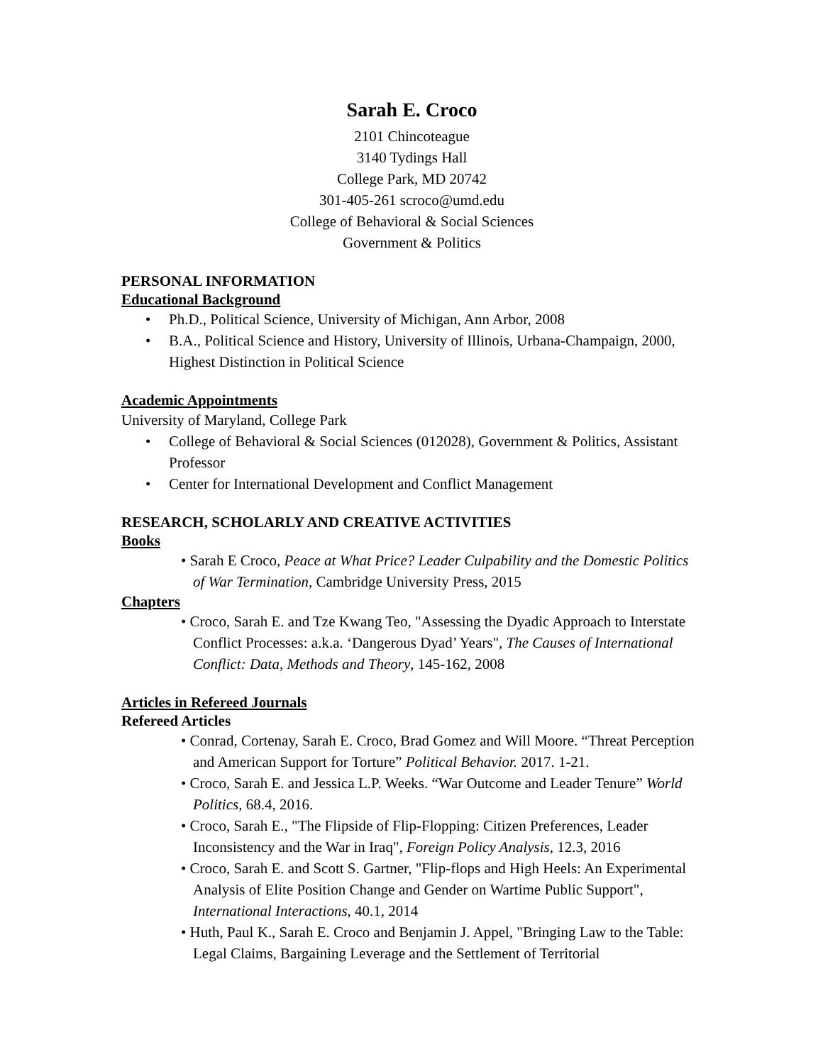Sarah E. Croco
2101 Chincoteague
3140 Tydings Hall
College Park, MD 20742
301-405-261 scroco@umd.edu
College of Behavioral & Social Sciences
Government & Politics
PERSONAL INFORMATION
Educational Background
• Ph.D., Political Science, University of Michigan, Ann Arbor, 2008
• B.A., Political Science and History, University of Illinois, Urbana-Champaign, 2000, Highest Distinction in Political Science
Academic Appointments
University of Maryland, College Park
• College of Behavioral & Social Sciences (012028), Government & Politics, Assistant Professor
• Center for International Development and Conflict Management
RESEARCH, SCHOLARLY AND CREATIVE ACTIVITIES
Books
• Sarah E Croco, Peace at What Price? Leader Culpability and the Domestic Politics of War Termination, Cambridge University Press, 2015
Chapters
• Croco, Sarah E. and Tze Kwang Teo, "Assessing the Dyadic Approach to Interstate Conflict Processes: a.k.a. ‘Dangerous Dyad’ Years", The Causes of International Conflict: Data, Methods and Theory, 145-162, 2008
Articles in Refereed Journals
Refereed Articles
• Conrad, Cortenay, Sarah E. Croco, Brad Gomez and Will Moore. “Threat Perception and American Support for Torture” Political Behavior. 2017. 1-21.
• Croco, Sarah E. and Jessica L.P. Weeks. “War Outcome and Leader Tenure” World Politics, 68.4, 2016.
• Croco, Sarah E., "The Flipside of Flip-Flopping: Citizen Preferences, Leader Inconsistency and the War in Iraq", Foreign Policy Analysis, 12.3, 2016
• Croco, Sarah E. and Scott S. Gartner, "Flip-flops and High Heels: An Experimental Analysis of Elite Position Change and Gender on Wartime Public Support", International Interactions, 40.1, 2014
• Huth, Paul K., Sarah E. Croco and Benjamin J. Appel, "Bringing Law to the Table: Legal Claims, Bargaining Leverage and the Settlement of Territorial